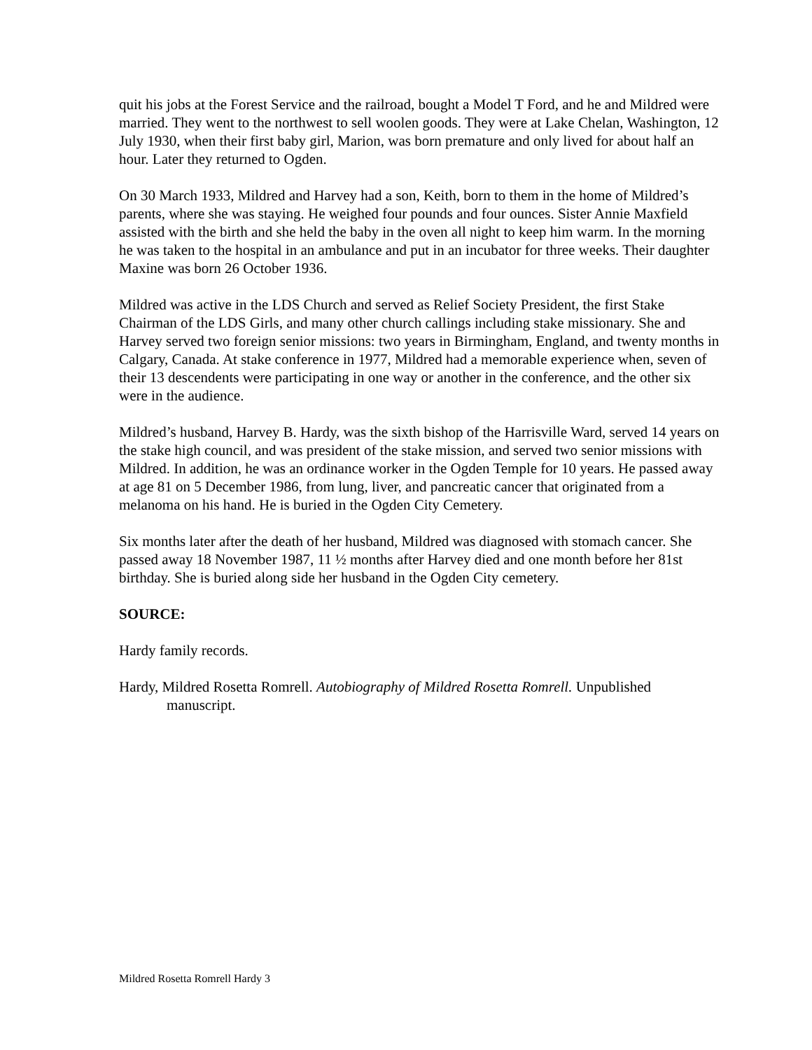quit his jobs at the Forest Service and the railroad, bought a Model T Ford, and he and Mildred were married. They went to the northwest to sell woolen goods. They were at Lake Chelan, Washington, 12 July 1930, when their first baby girl, Marion, was born premature and only lived for about half an hour. Later they returned to Ogden.
On 30 March 1933, Mildred and Harvey had a son, Keith, born to them in the home of Mildred’s parents, where she was staying. He weighed four pounds and four ounces. Sister Annie Maxfield assisted with the birth and she held the baby in the oven all night to keep him warm. In the morning he was taken to the hospital in an ambulance and put in an incubator for three weeks. Their daughter Maxine was born 26 October 1936.
Mildred was active in the LDS Church and served as Relief Society President, the first Stake Chairman of the LDS Girls, and many other church callings including stake missionary. She and Harvey served two foreign senior missions: two years in Birmingham, England, and twenty months in Calgary, Canada. At stake conference in 1977, Mildred had a memorable experience when, seven of their 13 descendents were participating in one way or another in the conference, and the other six were in the audience.
Mildred’s husband, Harvey B. Hardy, was the sixth bishop of the Harrisville Ward, served 14 years on the stake high council, and was president of the stake mission, and served two senior missions with Mildred. In addition, he was an ordinance worker in the Ogden Temple for 10 years. He passed away at age 81 on 5 December 1986, from lung, liver, and pancreatic cancer that originated from a melanoma on his hand. He is buried in the Ogden City Cemetery.
Six months later after the death of her husband, Mildred was diagnosed with stomach cancer. She passed away 18 November 1987, 11 ½ months after Harvey died and one month before her 81st birthday. She is buried along side her husband in the Ogden City cemetery.
SOURCE:
Hardy family records.
Hardy, Mildred Rosetta Romrell. Autobiography of Mildred Rosetta Romrell. Unpublished manuscript.
Mildred Rosetta Romrell Hardy 3